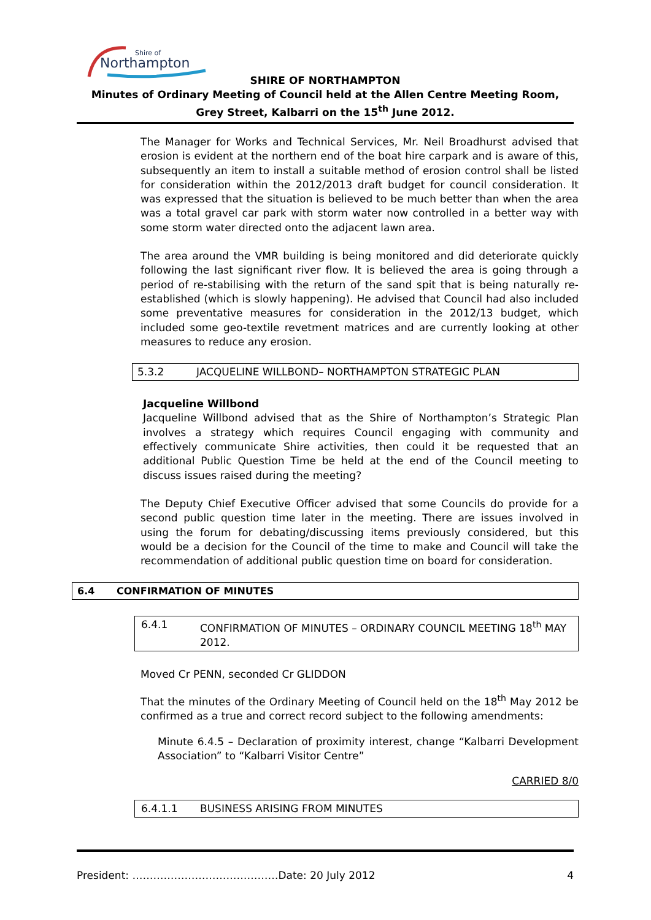Shire of
Northampton
SHIRE OF NORTHAMPTON
Minutes of Ordinary Meeting of Council held at the Allen Centre Meeting Room, Grey Street, Kalbarri on the 15<sup>th</sup> June 2012.
The Manager for Works and Technical Services, Mr. Neil Broadhurst advised that erosion is evident at the northern end of the boat hire carpark and is aware of this, subsequently an item to install a suitable method of erosion control shall be listed for consideration within the 2012/2013 draft budget for council consideration. It was expressed that the situation is believed to be much better than when the area was a total gravel car park with storm water now controlled in a better way with some storm water directed onto the adjacent lawn area.
The area around the VMR building is being monitored and did deteriorate quickly following the last significant river flow. It is believed the area is going through a period of re-stabilising with the return of the sand spit that is being naturally re-established (which is slowly happening). He advised that Council had also included some preventative measures for consideration in the 2012/13 budget, which included some geo-textile revetment matrices and are currently looking at other measures to reduce any erosion.
5.3.2 JACQUELINE WILLBOND– NORTHAMPTON STRATEGIC PLAN
Jacqueline Willbond
Jacqueline Willbond advised that as the Shire of Northampton’s Strategic Plan involves a strategy which requires Council engaging with community and effectively communicate Shire activities, then could it be requested that an additional Public Question Time be held at the end of the Council meeting to discuss issues raised during the meeting?
The Deputy Chief Executive Officer advised that some Councils do provide for a second public question time later in the meeting. There are issues involved in using the forum for debating/discussing items previously considered, but this would be a decision for the Council of the time to make and Council will take the recommendation of additional public question time on board for consideration.
6.4 CONFIRMATION OF MINUTES
6.4.1 CONFIRMATION OF MINUTES – ORDINARY COUNCIL MEETING 18<sup>th</sup> MAY 2012.
Moved Cr PENN, seconded Cr GLIDDON
That the minutes of the Ordinary Meeting of Council held on the 18<sup>th</sup> May 2012 be confirmed as a true and correct record subject to the following amendments:
Minute 6.4.5 – Declaration of proximity interest, change “Kalbarri Development Association” to “Kalbarri Visitor Centre”
CARRIED 8/0
6.4.1.1 BUSINESS ARISING FROM MINUTES
President: ……………………………………Date: 20 July 2012 4